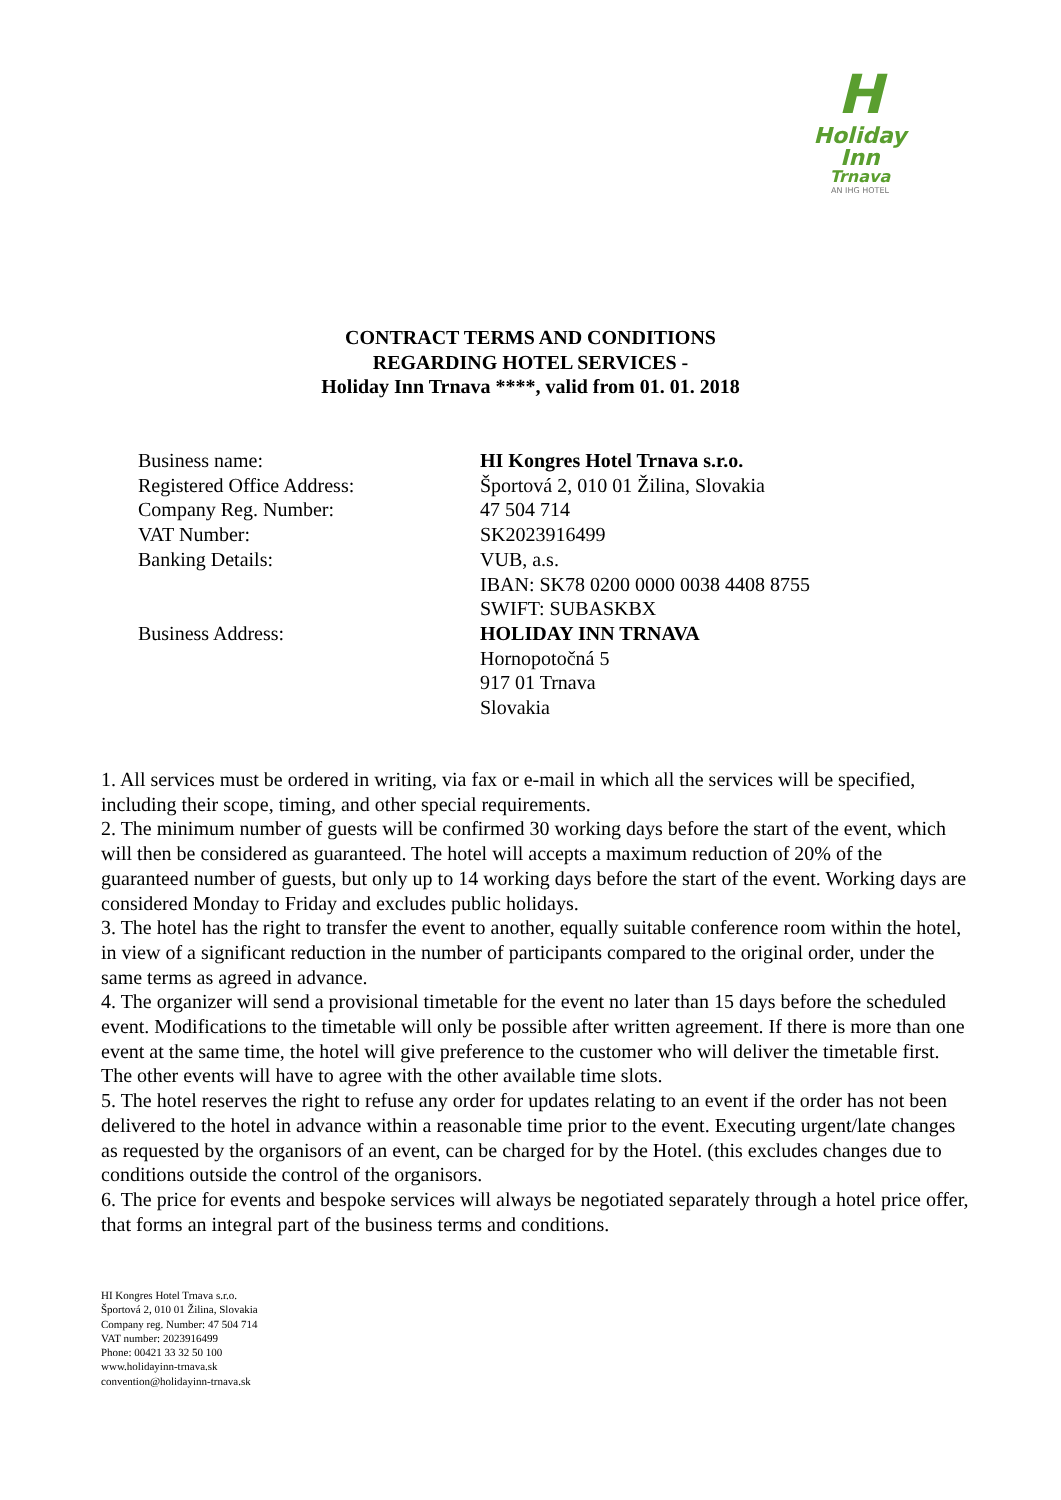H
Holiday Inn
Trnava
AN IHG HOTEL
CONTRACT TERMS AND CONDITIONS
REGARDING HOTEL SERVICES -
Holiday Inn Trnava ****, valid from 01. 01. 2018
| Business name: | HI Kongres Hotel Trnava s.r.o. |
| Registered Office Address: | Športová 2, 010 01 Žilina, Slovakia |
| Company Reg. Number: | 47 504 714 |
| VAT Number: | SK2023916499 |
| Banking Details: | VUB, a.s. IBAN: SK78 0200 0000 0038 4408 8755 SWIFT: SUBASKBX |
| Business Address: | HOLIDAY INN TRNAVA Hornopotočná 5 917 01 Trnava Slovakia |
1. All services must be ordered in writing, via fax or e-mail in which all the services will be specified, including their scope, timing, and other special requirements.
2. The minimum number of guests will be confirmed 30 working days before the start of the event, which will then be considered as guaranteed. The hotel will accepts a maximum reduction of 20% of the guaranteed number of guests, but only up to 14 working days before the start of the event. Working days are considered Monday to Friday and excludes public holidays.
3. The hotel has the right to transfer the event to another, equally suitable conference room within the hotel, in view of a significant reduction in the number of participants compared to the original order, under the same terms as agreed in advance.
4. The organizer will send a provisional timetable for the event no later than 15 days before the scheduled event. Modifications to the timetable will only be possible after written agreement. If there is more than one event at the same time, the hotel will give preference to the customer who will deliver the timetable first. The other events will have to agree with the other available time slots.
5. The hotel reserves the right to refuse any order for updates relating to an event if the order has not been delivered to the hotel in advance within a reasonable time prior to the event. Executing urgent/late changes as requested by the organisors of an event, can be charged for by the Hotel. (this excludes changes due to conditions outside the control of the organisors.
6. The price for events and bespoke services will always be negotiated separately through a hotel price offer, that forms an integral part of the business terms and conditions.
HI Kongres Hotel Trnava s.r.o.
Športová 2, 010 01 Žilina, Slovakia
Company reg. Number: 47 504 714
VAT number: 2023916499
Phone: 00421 33 32 50 100
www.holidayinn-trnava.sk
convention@holidayinn-trnava.sk